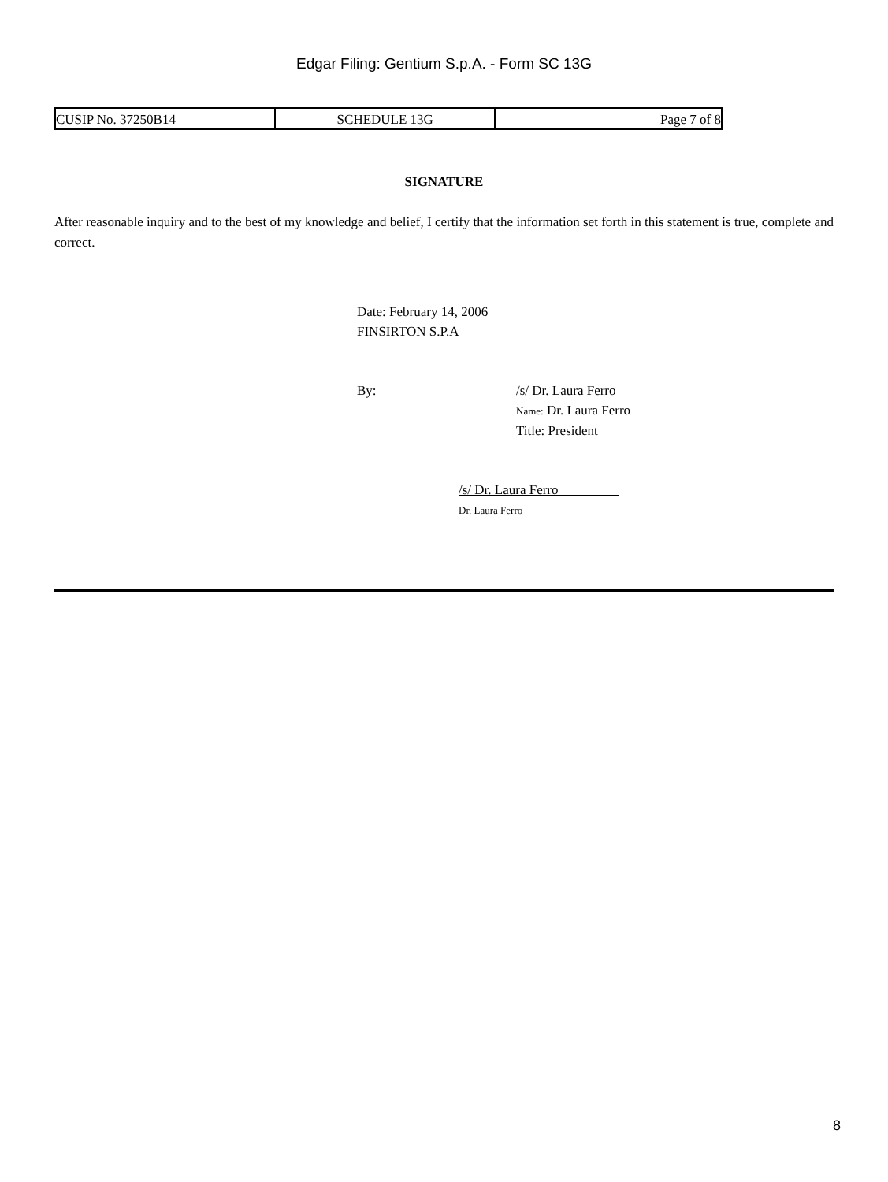Edgar Filing: Gentium S.p.A. - Form SC 13G
| CUSIP No. 37250B14 | SCHEDULE 13G | Page 7 of 8 |
SIGNATURE
After reasonable inquiry and to the best of my knowledge and belief, I certify that the information set forth in this statement is true, complete and correct.
Date: February 14, 2006
FINSIRTON S.P.A
By: /s/ Dr. Laura Ferro
Name: Dr. Laura Ferro
Title: President
/s/ Dr. Laura Ferro
Dr. Laura Ferro
8